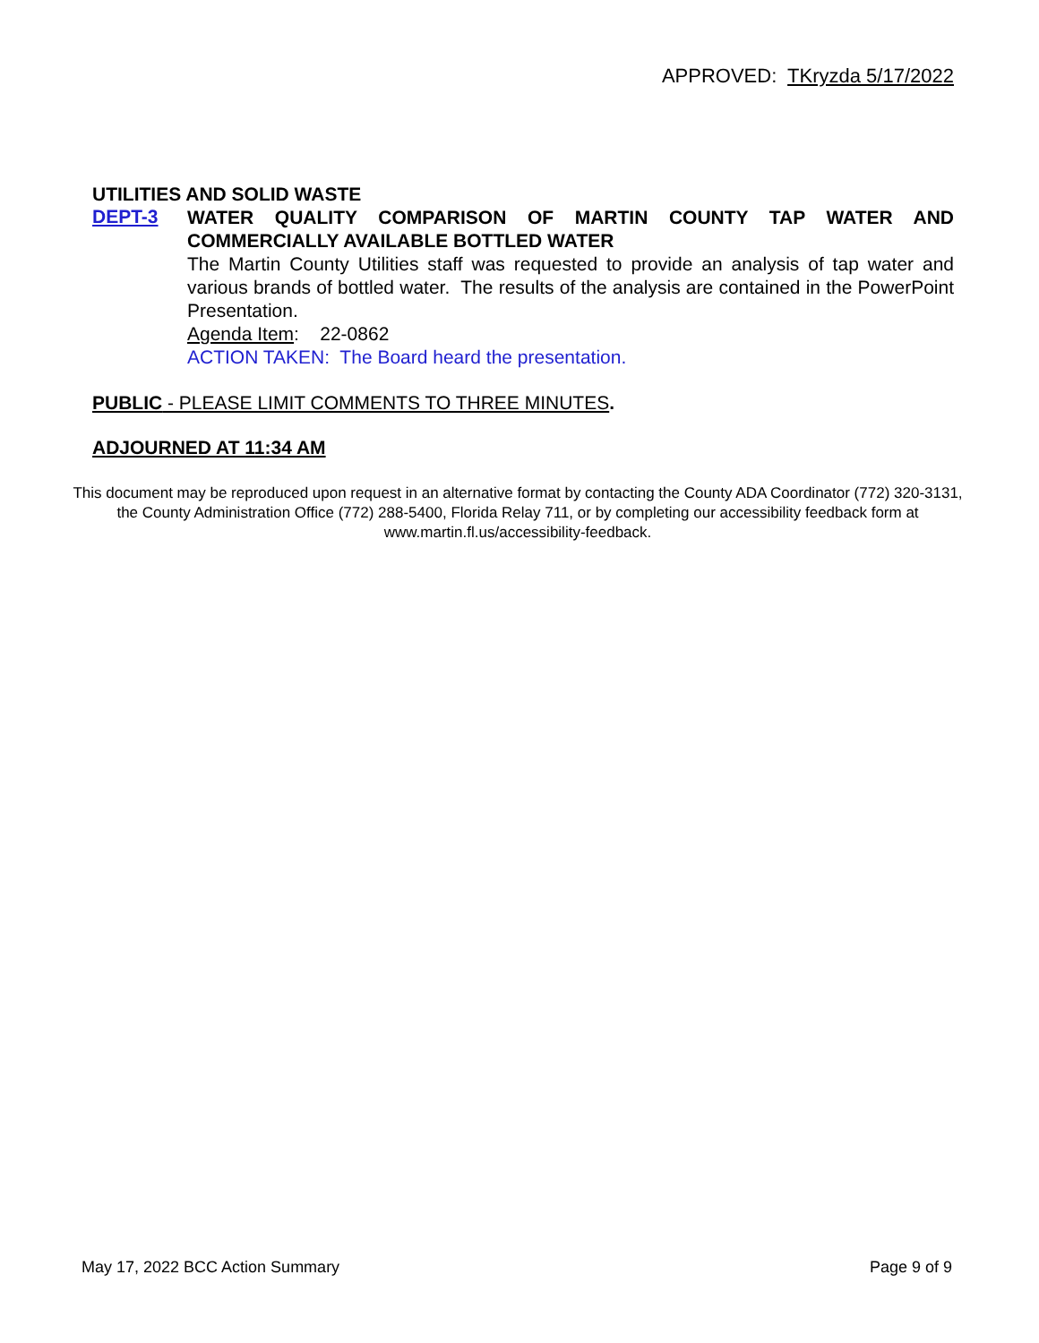APPROVED: TKryzda 5/17/2022
UTILITIES AND SOLID WASTE
DEPT-3
WATER QUALITY COMPARISON OF MARTIN COUNTY TAP WATER AND COMMERCIALLY AVAILABLE BOTTLED WATER
The Martin County Utilities staff was requested to provide an analysis of tap water and various brands of bottled water. The results of the analysis are contained in the PowerPoint Presentation.
Agenda Item: 22-0862
ACTION TAKEN: The Board heard the presentation.
PUBLIC - PLEASE LIMIT COMMENTS TO THREE MINUTES.
ADJOURNED AT 11:34 AM
This document may be reproduced upon request in an alternative format by contacting the County ADA Coordinator (772) 320-3131, the County Administration Office (772) 288-5400, Florida Relay 711, or by completing our accessibility feedback form at www.martin.fl.us/accessibility-feedback.
May 17, 2022 BCC Action Summary Page 9 of 9